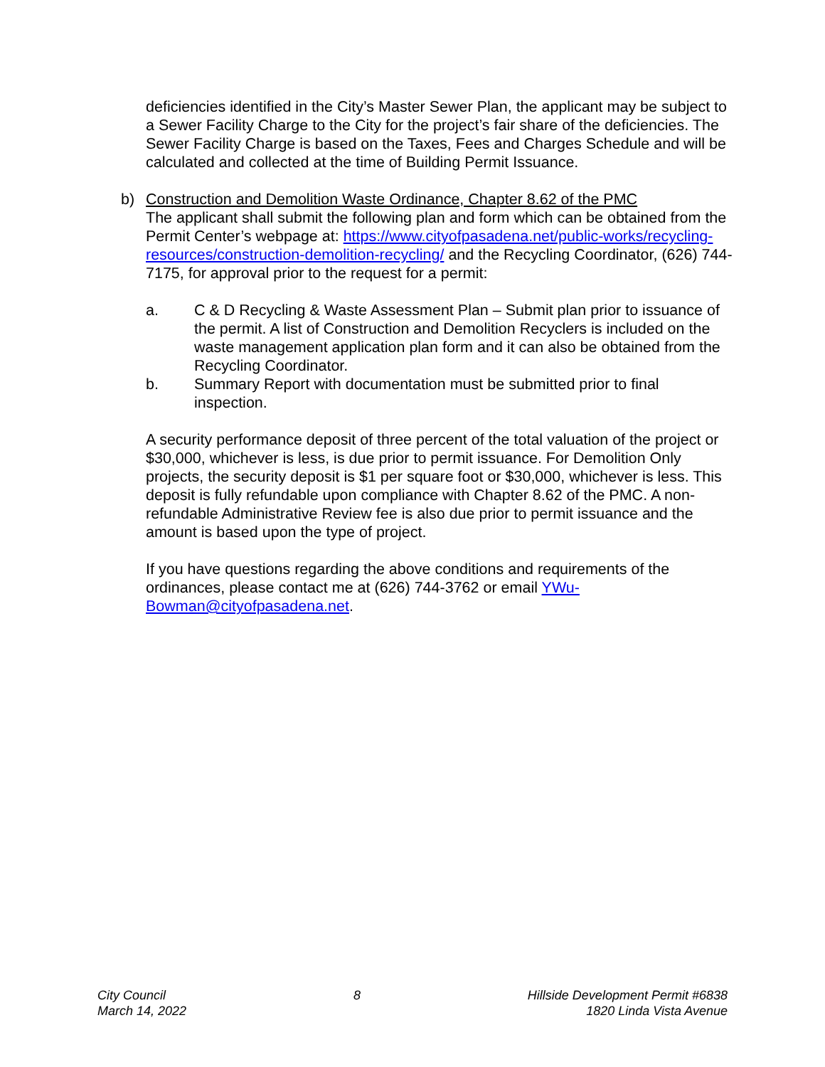deficiencies identified in the City’s Master Sewer Plan, the applicant may be subject to a Sewer Facility Charge to the City for the project’s fair share of the deficiencies. The Sewer Facility Charge is based on the Taxes, Fees and Charges Schedule and will be calculated and collected at the time of Building Permit Issuance.
b)
Construction and Demolition Waste Ordinance, Chapter 8.62 of the PMC
The applicant shall submit the following plan and form which can be obtained from the Permit Center’s webpage at: https://www.cityofpasadena.net/public-works/recycling-resources/construction-demolition-recycling/ and the Recycling Coordinator, (626) 744-7175, for approval prior to the request for a permit:
a. C & D Recycling & Waste Assessment Plan – Submit plan prior to issuance of the permit. A list of Construction and Demolition Recyclers is included on the waste management application plan form and it can also be obtained from the Recycling Coordinator.
b. Summary Report with documentation must be submitted prior to final inspection.
A security performance deposit of three percent of the total valuation of the project or $30,000, whichever is less, is due prior to permit issuance. For Demolition Only projects, the security deposit is $1 per square foot or $30,000, whichever is less. This deposit is fully refundable upon compliance with Chapter 8.62 of the PMC. A non-refundable Administrative Review fee is also due prior to permit issuance and the amount is based upon the type of project.
If you have questions regarding the above conditions and requirements of the ordinances, please contact me at (626) 744-3762 or email YWu-Bowman@cityofpasadena.net.
City Council
March 14, 2022
8 Hillside Development Permit #6838
1820 Linda Vista Avenue